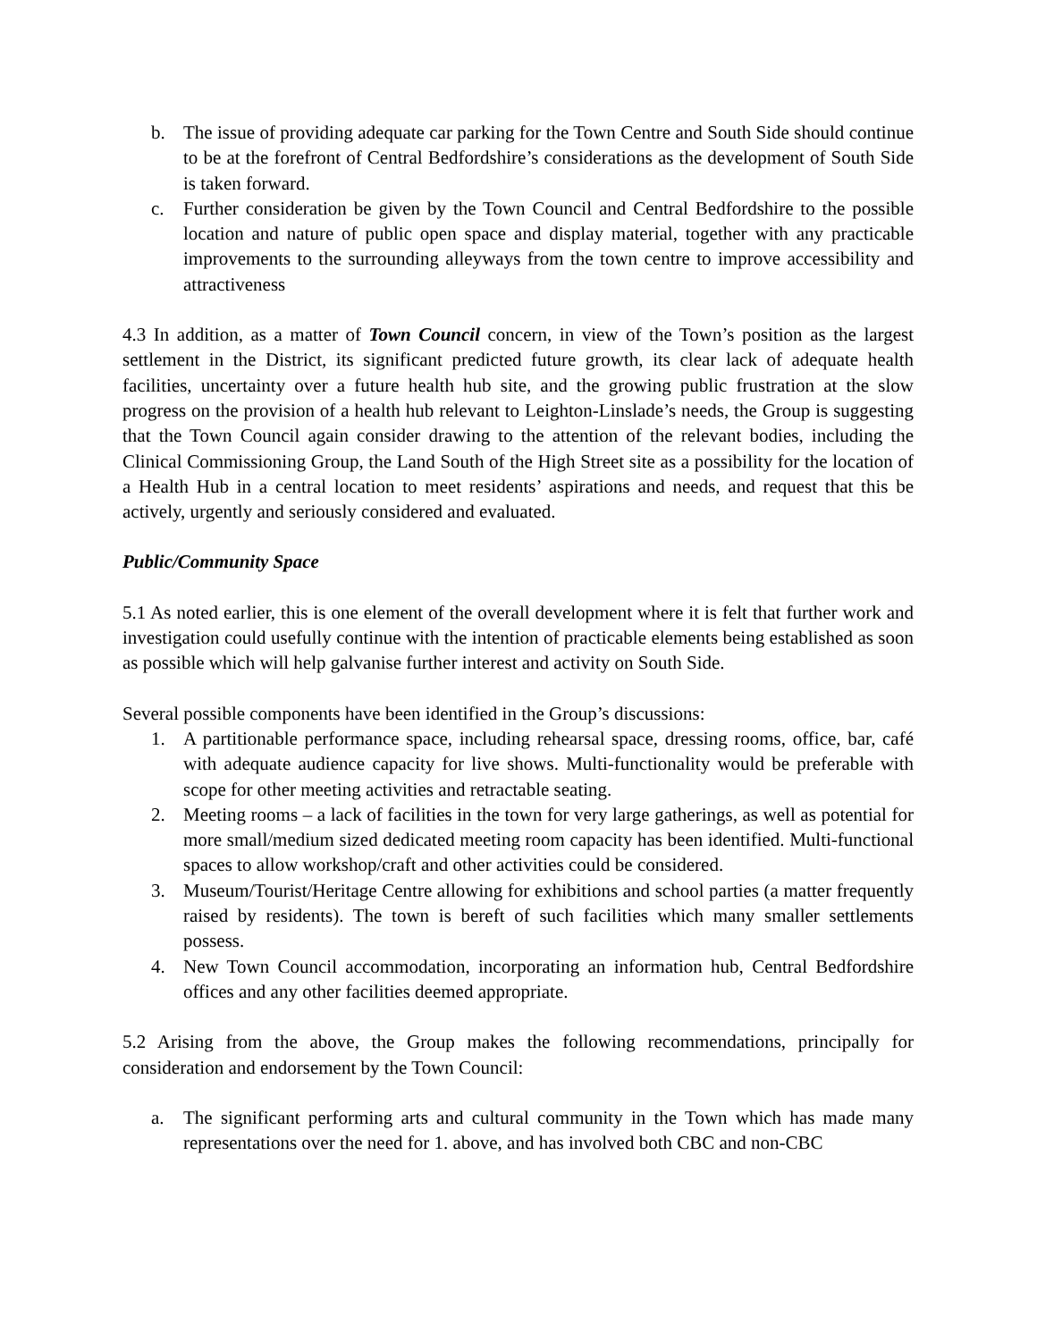b. The issue of providing adequate car parking for the Town Centre and South Side should continue to be at the forefront of Central Bedfordshire’s considerations as the development of South Side is taken forward.
c. Further consideration be given by the Town Council and Central Bedfordshire to the possible location and nature of public open space and display material, together with any practicable improvements to the surrounding alleyways from the town centre to improve accessibility and attractiveness
4.3 In addition, as a matter of Town Council concern, in view of the Town’s position as the largest settlement in the District, its significant predicted future growth, its clear lack of adequate health facilities, uncertainty over a future health hub site, and the growing public frustration at the slow progress on the provision of a health hub relevant to Leighton-Linslade’s needs, the Group is suggesting that the Town Council again consider drawing to the attention of the relevant bodies, including the Clinical Commissioning Group, the Land South of the High Street site as a possibility for the location of a Health Hub in a central location to meet residents’ aspirations and needs, and request that this be actively, urgently and seriously considered and evaluated.
Public/Community Space
5.1 As noted earlier, this is one element of the overall development where it is felt that further work and investigation could usefully continue with the intention of practicable elements being established as soon as possible which will help galvanise further interest and activity on South Side.
Several possible components have been identified in the Group’s discussions:
1. A partitionable performance space, including rehearsal space, dressing rooms, office, bar, café with adequate audience capacity for live shows. Multi-functionality would be preferable with scope for other meeting activities and retractable seating.
2. Meeting rooms – a lack of facilities in the town for very large gatherings, as well as potential for more small/medium sized dedicated meeting room capacity has been identified. Multi-functional spaces to allow workshop/craft and other activities could be considered.
3. Museum/Tourist/Heritage Centre allowing for exhibitions and school parties (a matter frequently raised by residents). The town is bereft of such facilities which many smaller settlements possess.
4. New Town Council accommodation, incorporating an information hub, Central Bedfordshire offices and any other facilities deemed appropriate.
5.2 Arising from the above, the Group makes the following recommendations, principally for consideration and endorsement by the Town Council:
a. The significant performing arts and cultural community in the Town which has made many representations over the need for 1. above, and has involved both CBC and non-CBC